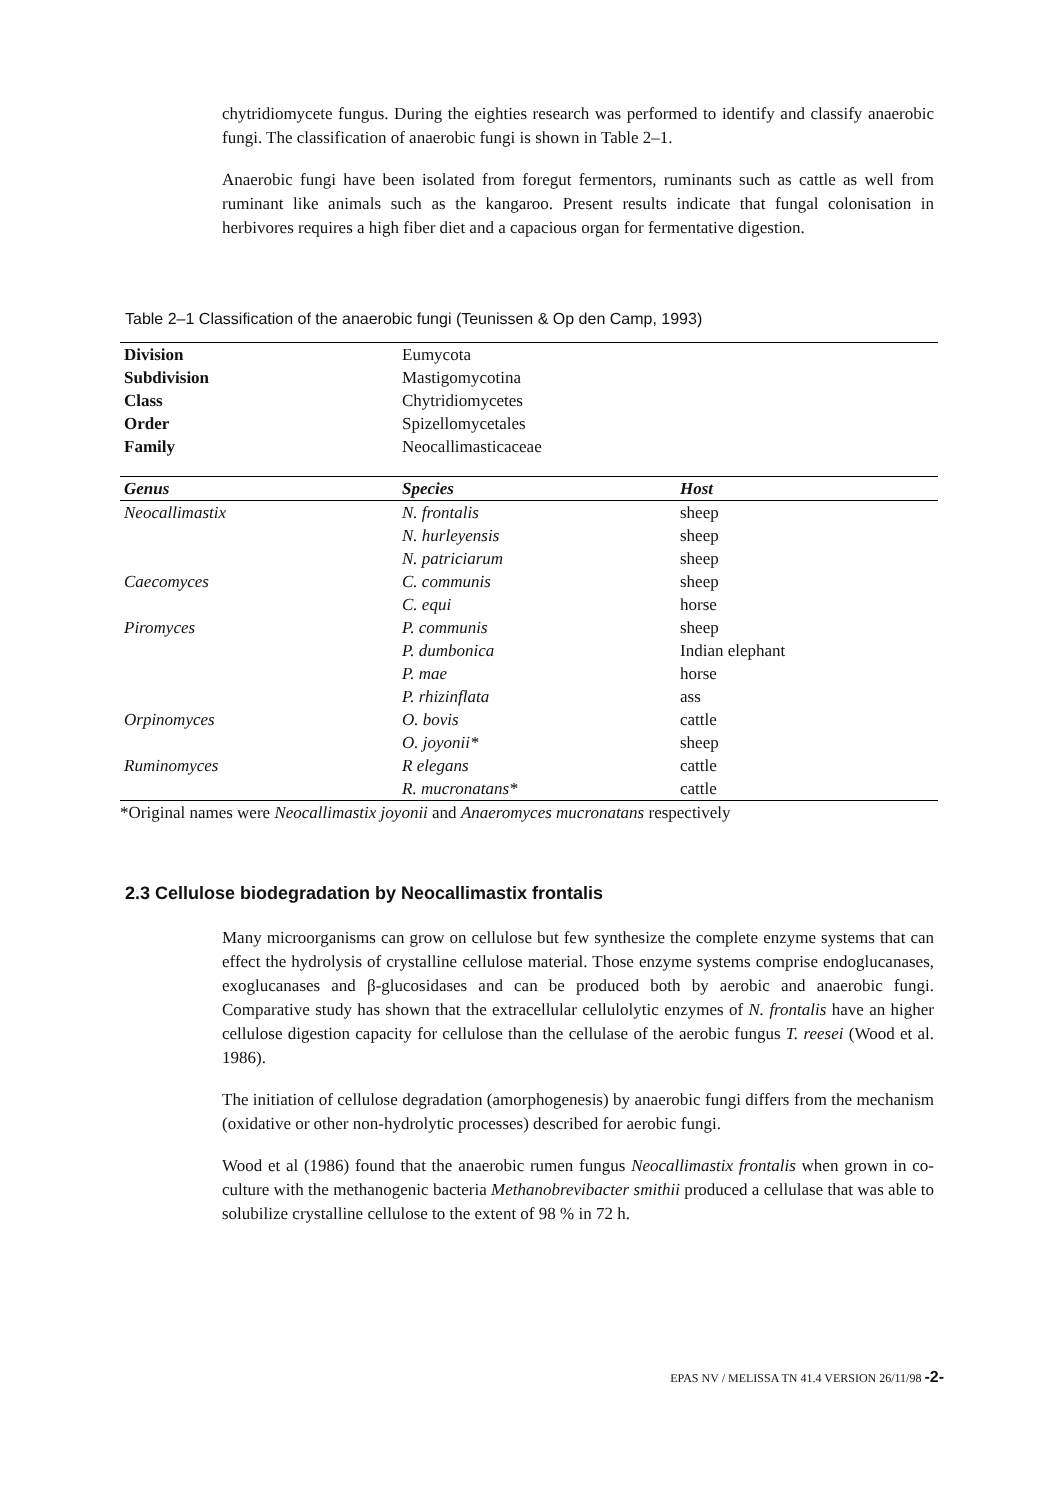chytridiomycete fungus. During the eighties research was performed to identify and classify anaerobic fungi. The classification of anaerobic fungi is shown in Table 2–1.
Anaerobic fungi have been isolated from foregut fermentors, ruminants such as cattle as well from ruminant like animals such as the kangaroo. Present results indicate that fungal colonisation in herbivores requires a high fiber diet and a capacious organ for fermentative digestion.
Table 2–1 Classification of the anaerobic fungi (Teunissen & Op den Camp, 1993)
| Division | Eumycota |
| Subdivision | Mastigomycotina |
| Class | Chytridiomycetes |
| Order | Spizellomycetales |
| Family | Neocallimasticaceae |
| Genus | Species | Host |
| --- | --- | --- |
| Neocallimastix | N. frontalis | sheep |
| | N. hurleyensis | sheep |
| | N. patriciarum | sheep |
| Caecomyces | C. communis | sheep |
| | C. equi | horse |
| Piromyces | P. communis | sheep |
| | P. dumbonica | Indian elephant |
| | P. mae | horse |
| | P. rhizinflata | ass |
| Orpinomyces | O. bovis | cattle |
| | O. joyonii* | sheep |
| Ruminomyces | R elegans | cattle |
| | R. mucronatans* | cattle |
*Original names were Neocallimastix joyonii and Anaeromyces mucronatans respectively
2.3 Cellulose biodegradation by Neocallimastix frontalis
Many microorganisms can grow on cellulose but few synthesize the complete enzyme systems that can effect the hydrolysis of crystalline cellulose material. Those enzyme systems comprise endoglucanases, exoglucanases and β-glucosidases and can be produced both by aerobic and anaerobic fungi. Comparative study has shown that the extracellular cellulolytic enzymes of N. frontalis have an higher cellulose digestion capacity for cellulose than the cellulase of the aerobic fungus T. reesei (Wood et al. 1986).
The initiation of cellulose degradation (amorphogenesis) by anaerobic fungi differs from the mechanism (oxidative or other non-hydrolytic processes) described for aerobic fungi.
Wood et al (1986) found that the anaerobic rumen fungus Neocallimastix frontalis when grown in co-culture with the methanogenic bacteria Methanobrevibacter smithii produced a cellulase that was able to solubilize crystalline cellulose to the extent of 98 % in 72 h.
EPAS NV / MELISSA TN 41.4 VERSION 26/11/98 -2-